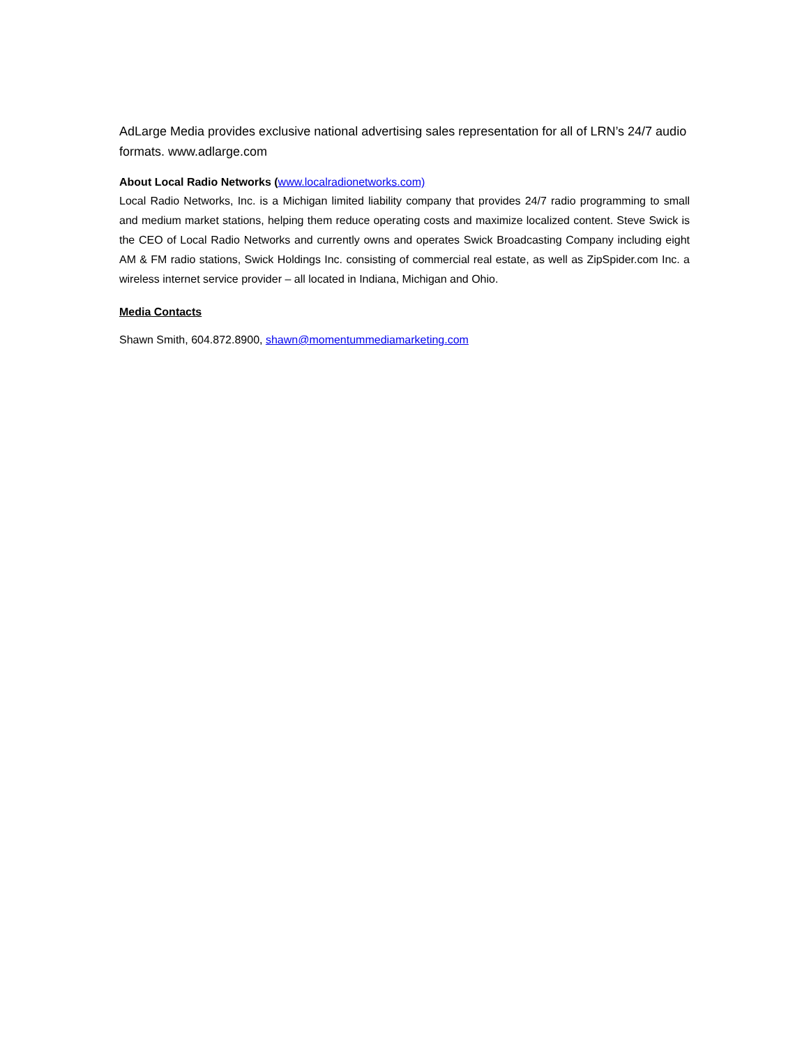AdLarge Media provides exclusive national advertising sales representation for all of LRN’s 24/7 audio formats. www.adlarge.com
About Local Radio Networks (www.localradionetworks.com)
Local Radio Networks, Inc. is a Michigan limited liability company that provides 24/7 radio programming to small and medium market stations, helping them reduce operating costs and maximize localized content. Steve Swick is the CEO of Local Radio Networks and currently owns and operates Swick Broadcasting Company including eight AM & FM radio stations, Swick Holdings Inc. consisting of commercial real estate, as well as ZipSpider.com Inc. a wireless internet service provider – all located in Indiana, Michigan and Ohio.
Media Contacts
Shawn Smith, 604.872.8900, shawn@momentummediamarketing.com